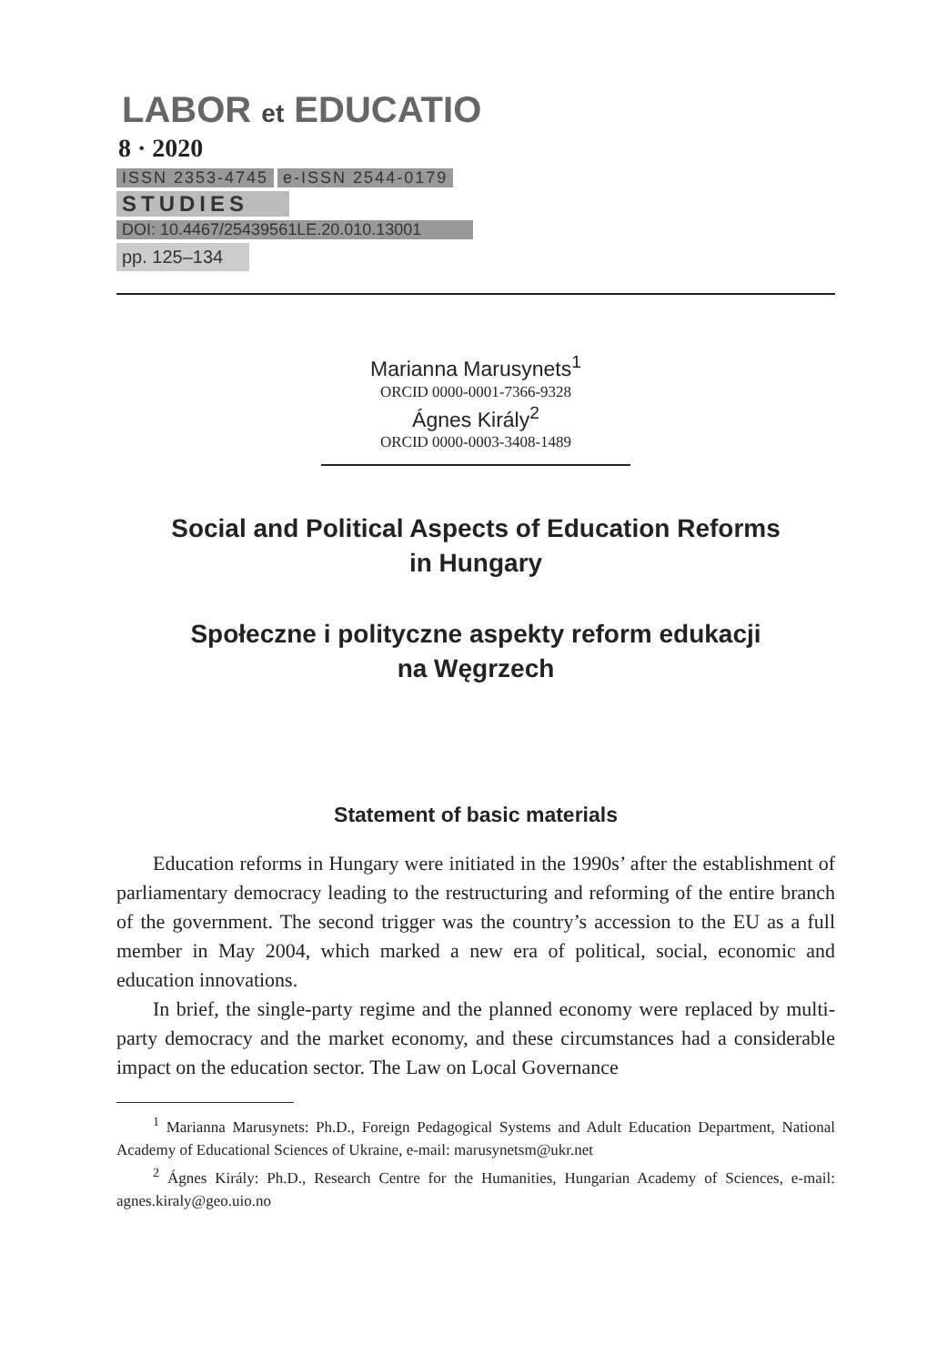LABOR et EDUCATIO
8 · 2020
ISSN 2353-4745 e-ISSN 2544-0179
STUDIES
DOI: 10.4467/25439561LE.20.010.13001
pp. 125–134
Marianna Marusynets<sup>1</sup>
ORCID 0000-0001-7366-9328
Ágnes Király<sup>2</sup>
ORCID 0000-0003-3408-1489
Social and Political Aspects of Education Reforms
in Hungary
Społeczne i polityczne aspekty reform edukacji
na Węgrzech
Statement of basic materials
Education reforms in Hungary were initiated in the 1990s’ after the establishment of parliamentary democracy leading to the restructuring and reforming of the entire branch of the government. The second trigger was the country’s accession to the EU as a full member in May 2004, which marked a new era of political, social, economic and education innovations.
In brief, the single-party regime and the planned economy were replaced by multi-party democracy and the market economy, and these circumstances had a considerable impact on the education sector. The Law on Local Governance
<sup>1</sup> Marianna Marusynets: Ph.D., Foreign Pedagogical Systems and Adult Education Department, National Academy of Educational Sciences of Ukraine, e-mail: marusynetsm@ukr.net
<sup>2</sup> Ágnes Király: Ph.D., Research Centre for the Humanities, Hungarian Academy of Sciences, e-mail: agnes.kiraly@geo.uio.no